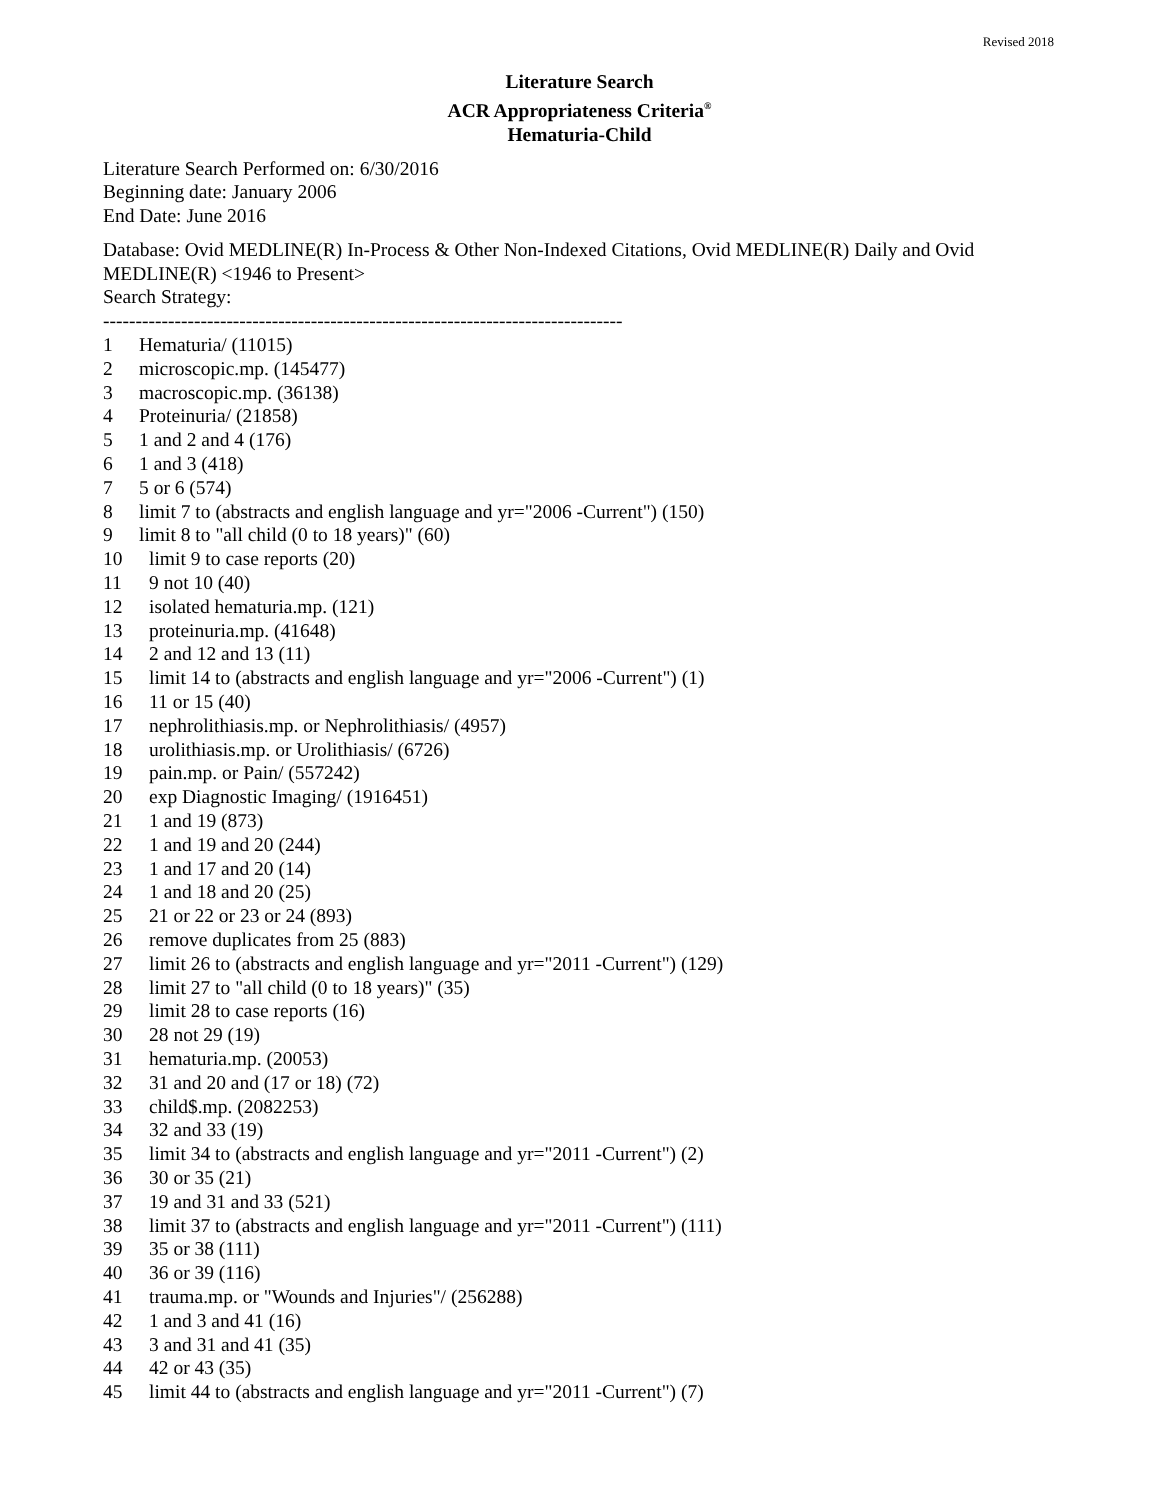Revised 2018
Literature Search
ACR Appropriateness Criteria<sup>®</sup>
Hematuria-Child
Literature Search Performed on: 6/30/2016
Beginning date: January 2006
End Date: June 2016
Database: Ovid MEDLINE(R) In-Process & Other Non-Indexed Citations, Ovid MEDLINE(R) Daily and Ovid MEDLINE(R) <1946 to Present>
Search Strategy:
--------------------------------------------------------------------------------
1 Hematuria/ (11015)
2 microscopic.mp. (145477)
3 macroscopic.mp. (36138)
4 Proteinuria/ (21858)
5 1 and 2 and 4 (176)
6 1 and 3 (418)
7 5 or 6 (574)
8 limit 7 to (abstracts and english language and yr="2006 -Current") (150)
9 limit 8 to "all child (0 to 18 years)" (60)
10 limit 9 to case reports (20)
11 9 not 10 (40)
12 isolated hematuria.mp. (121)
13 proteinuria.mp. (41648)
14 2 and 12 and 13 (11)
15 limit 14 to (abstracts and english language and yr="2006 -Current") (1)
16 11 or 15 (40)
17 nephrolithiasis.mp. or Nephrolithiasis/ (4957)
18 urolithiasis.mp. or Urolithiasis/ (6726)
19 pain.mp. or Pain/ (557242)
20 exp Diagnostic Imaging/ (1916451)
21 1 and 19 (873)
22 1 and 19 and 20 (244)
23 1 and 17 and 20 (14)
24 1 and 18 and 20 (25)
25 21 or 22 or 23 or 24 (893)
26 remove duplicates from 25 (883)
27 limit 26 to (abstracts and english language and yr="2011 -Current") (129)
28 limit 27 to "all child (0 to 18 years)" (35)
29 limit 28 to case reports (16)
30 28 not 29 (19)
31 hematuria.mp. (20053)
32 31 and 20 and (17 or 18) (72)
33 child$.mp. (2082253)
34 32 and 33 (19)
35 limit 34 to (abstracts and english language and yr="2011 -Current") (2)
36 30 or 35 (21)
37 19 and 31 and 33 (521)
38 limit 37 to (abstracts and english language and yr="2011 -Current") (111)
39 35 or 38 (111)
40 36 or 39 (116)
41 trauma.mp. or "Wounds and Injuries"/ (256288)
42 1 and 3 and 41 (16)
43 3 and 31 and 41 (35)
44 42 or 43 (35)
45 limit 44 to (abstracts and english language and yr="2011 -Current") (7)